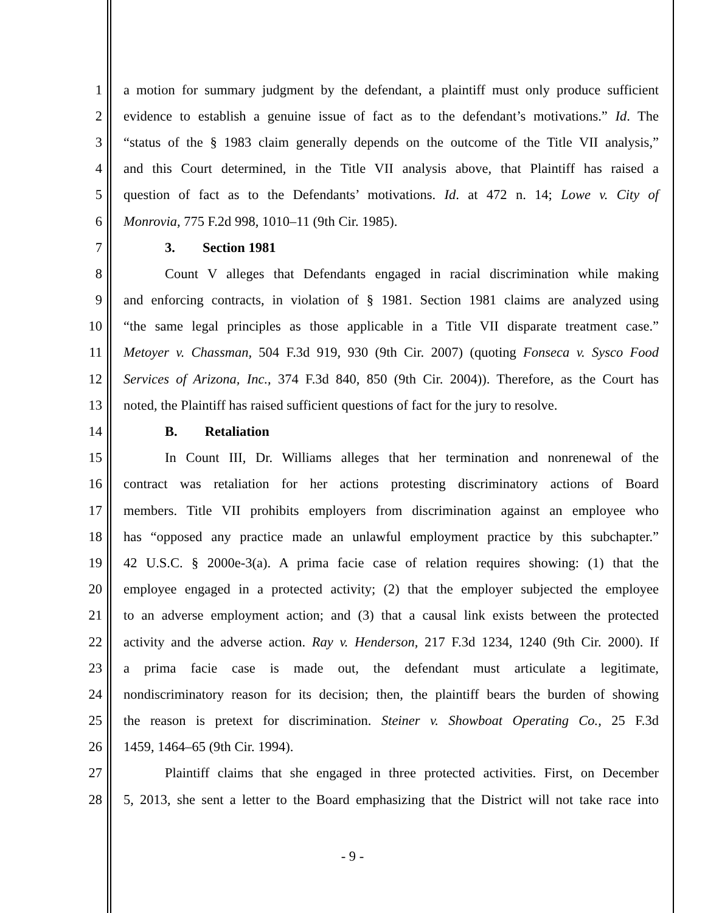1 a motion for summary judgment by the defendant, a plaintiff must only produce sufficient
2 evidence to establish a genuine issue of fact as to the defendant’s motivations.” Id. The
3 “status of the § 1983 claim generally depends on the outcome of the Title VII analysis,”
4 and this Court determined, in the Title VII analysis above, that Plaintiff has raised a
5 question of fact as to the Defendants’ motivations. Id. at 472 n. 14; Lowe v. City of
6 Monrovia, 775 F.2d 998, 1010–11 (9th Cir. 1985).
7 3. Section 1981
8 Count V alleges that Defendants engaged in racial discrimination while making
9 and enforcing contracts, in violation of § 1981. Section 1981 claims are analyzed using
10 “the same legal principles as those applicable in a Title VII disparate treatment case.”
11 Metoyer v. Chassman, 504 F.3d 919, 930 (9th Cir. 2007) (quoting Fonseca v. Sysco Food
12 Services of Arizona, Inc., 374 F.3d 840, 850 (9th Cir. 2004)). Therefore, as the Court has
13 noted, the Plaintiff has raised sufficient questions of fact for the jury to resolve.
14 B. Retaliation
15 In Count III, Dr. Williams alleges that her termination and nonrenewal of the
16 contract was retaliation for her actions protesting discriminatory actions of Board
17 members. Title VII prohibits employers from discrimination against an employee who
18 has “opposed any practice made an unlawful employment practice by this subchapter.”
19 42 U.S.C. § 2000e-3(a). A prima facie case of relation requires showing: (1) that the
20 employee engaged in a protected activity; (2) that the employer subjected the employee
21 to an adverse employment action; and (3) that a causal link exists between the protected
22 activity and the adverse action. Ray v. Henderson, 217 F.3d 1234, 1240 (9th Cir. 2000). If
23 a prima facie case is made out, the defendant must articulate a legitimate,
24 nondiscriminatory reason for its decision; then, the plaintiff bears the burden of showing
25 the reason is pretext for discrimination. Steiner v. Showboat Operating Co., 25 F.3d
26 1459, 1464–65 (9th Cir. 1994).
27 Plaintiff claims that she engaged in three protected activities. First, on December
28 5, 2013, she sent a letter to the Board emphasizing that the District will not take race into
- 9 -